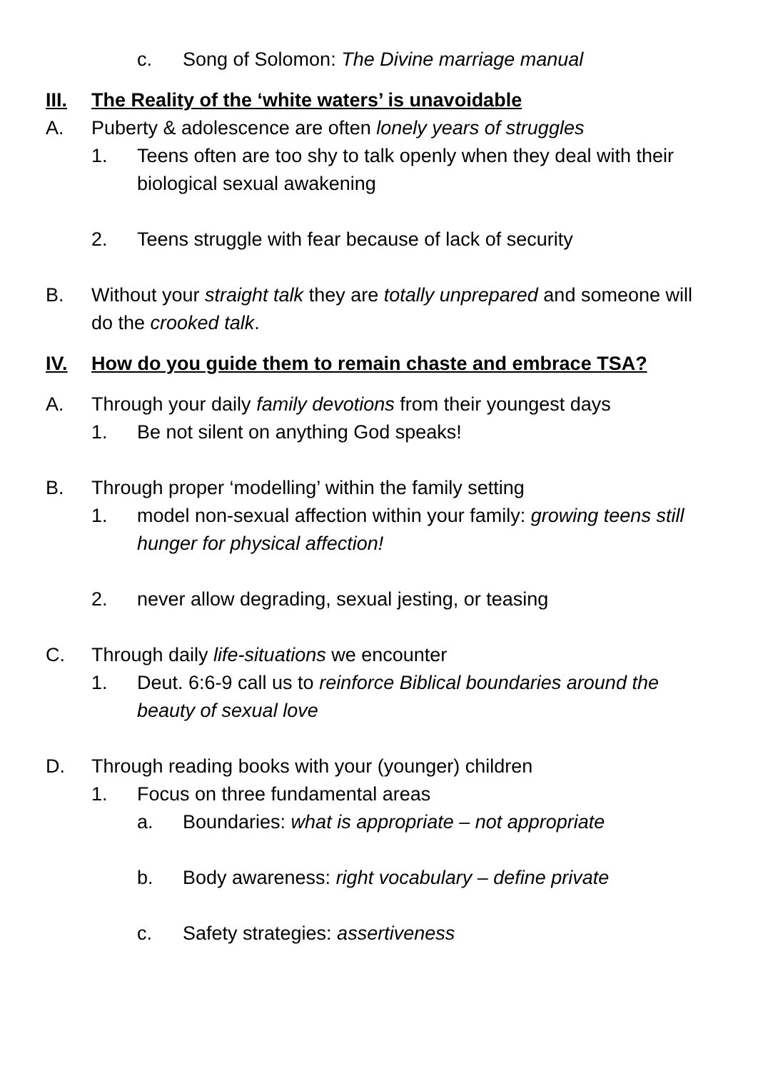c. Song of Solomon: The Divine marriage manual
III. The Reality of the ‘white waters’ is unavoidable
A. Puberty & adolescence are often lonely years of struggles
1. Teens often are too shy to talk openly when they deal with their biological sexual awakening
2. Teens struggle with fear because of lack of security
B. Without your straight talk they are totally unprepared and someone will do the crooked talk.
IV. How do you guide them to remain chaste and embrace TSA?
A. Through your daily family devotions from their youngest days
1. Be not silent on anything God speaks!
B. Through proper ‘modelling’ within the family setting
1. model non-sexual affection within your family: growing teens still hunger for physical affection!
2. never allow degrading, sexual jesting, or teasing
C. Through daily life-situations we encounter
1. Deut. 6:6-9 call us to reinforce Biblical boundaries around the beauty of sexual love
D. Through reading books with your (younger) children
1. Focus on three fundamental areas
a. Boundaries: what is appropriate – not appropriate
b. Body awareness: right vocabulary – define private
c. Safety strategies: assertiveness